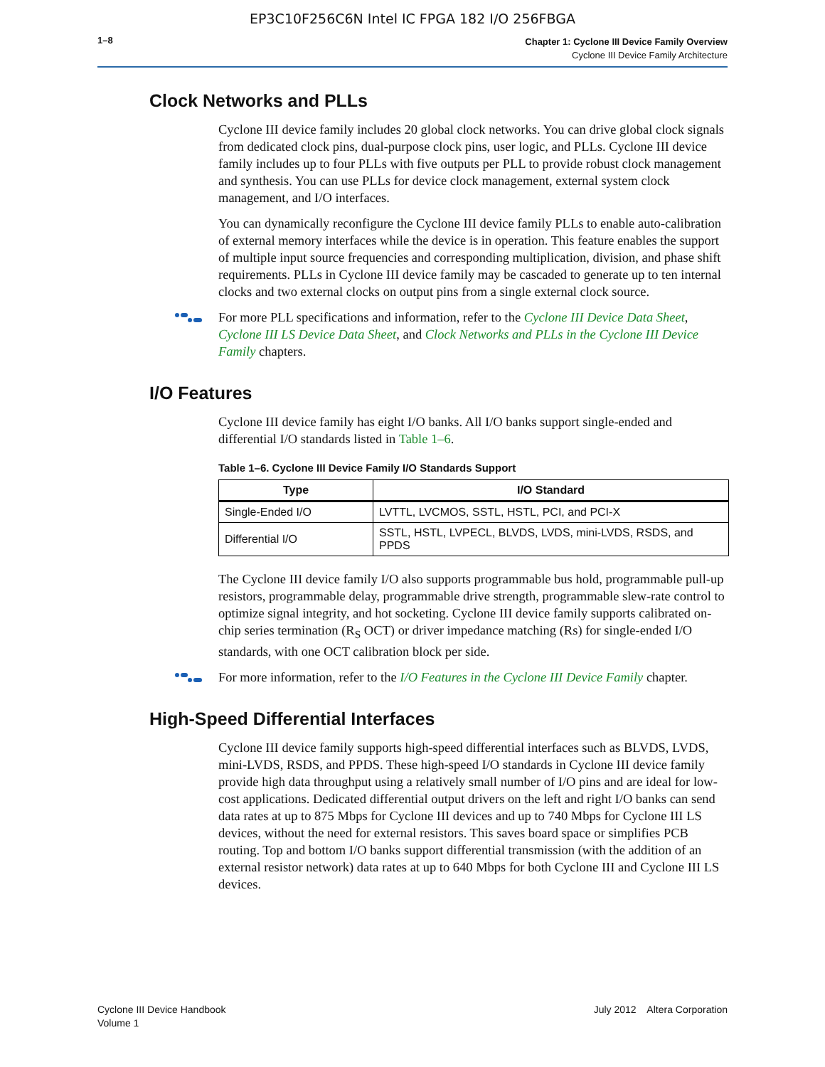EP3C10F256C6N Intel IC FPGA 182 I/O 256FBGA
1–8
Chapter 1: Cyclone III Device Family Overview
Cyclone III Device Family Architecture
Clock Networks and PLLs
Cyclone III device family includes 20 global clock networks. You can drive global clock signals from dedicated clock pins, dual-purpose clock pins, user logic, and PLLs. Cyclone III device family includes up to four PLLs with five outputs per PLL to provide robust clock management and synthesis. You can use PLLs for device clock management, external system clock management, and I/O interfaces.
You can dynamically reconfigure the Cyclone III device family PLLs to enable auto-calibration of external memory interfaces while the device is in operation. This feature enables the support of multiple input source frequencies and corresponding multiplication, division, and phase shift requirements. PLLs in Cyclone III device family may be cascaded to generate up to ten internal clocks and two external clocks on output pins from a single external clock source.
For more PLL specifications and information, refer to the Cyclone III Device Data Sheet, Cyclone III LS Device Data Sheet, and Clock Networks and PLLs in the Cyclone III Device Family chapters.
I/O Features
Cyclone III device family has eight I/O banks. All I/O banks support single-ended and differential I/O standards listed in Table 1–6.
Table 1–6. Cyclone III Device Family I/O Standards Support
| Type | I/O Standard |
| --- | --- |
| Single-Ended I/O | LVTTL, LVCMOS, SSTL, HSTL, PCI, and PCI-X |
| Differential I/O | SSTL, HSTL, LVPECL, BLVDS, LVDS, mini-LVDS, RSDS, and PPDS |
The Cyclone III device family I/O also supports programmable bus hold, programmable pull-up resistors, programmable delay, programmable drive strength, programmable slew-rate control to optimize signal integrity, and hot socketing. Cyclone III device family supports calibrated on-chip series termination (R<sub>S</sub> OCT) or driver impedance matching (Rs) for single-ended I/O standards, with one OCT calibration block per side.
For more information, refer to the I/O Features in the Cyclone III Device Family chapter.
High-Speed Differential Interfaces
Cyclone III device family supports high-speed differential interfaces such as BLVDS, LVDS, mini-LVDS, RSDS, and PPDS. These high-speed I/O standards in Cyclone III device family provide high data throughput using a relatively small number of I/O pins and are ideal for low-cost applications. Dedicated differential output drivers on the left and right I/O banks can send data rates at up to 875 Mbps for Cyclone III devices and up to 740 Mbps for Cyclone III LS devices, without the need for external resistors. This saves board space or simplifies PCB routing. Top and bottom I/O banks support differential transmission (with the addition of an external resistor network) data rates at up to 640 Mbps for both Cyclone III and Cyclone III LS devices.
Cyclone III Device Handbook
Volume 1
July 2012 Altera Corporation